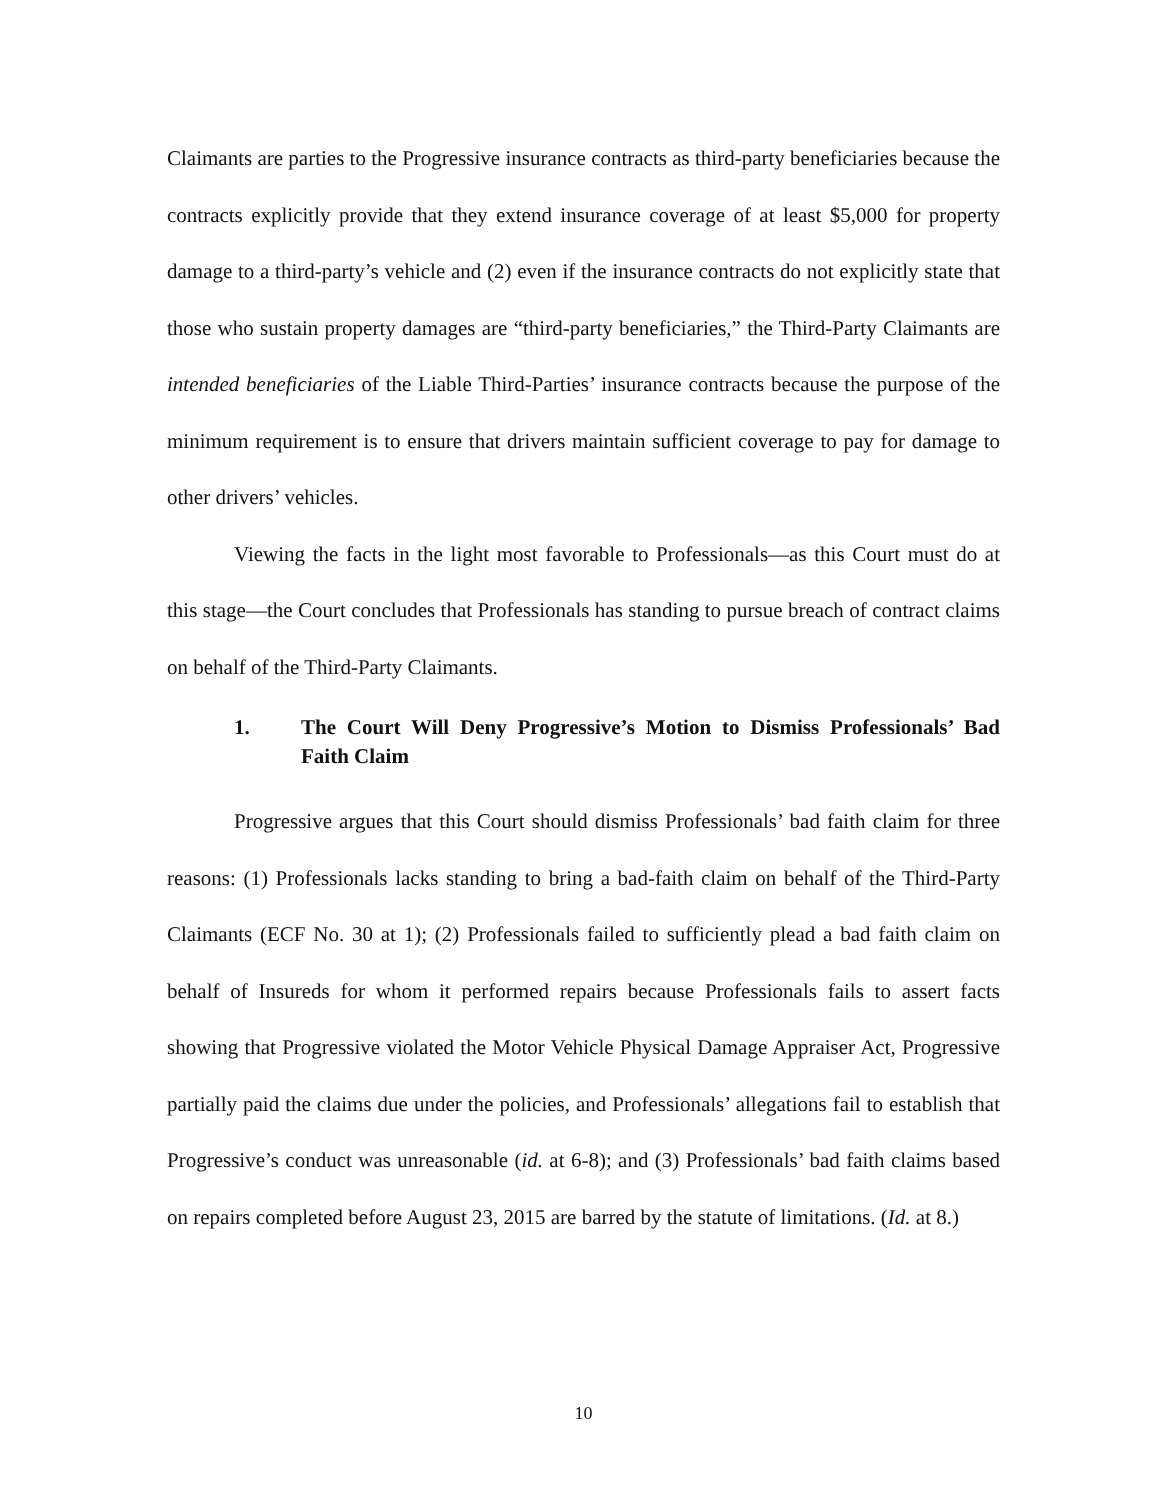Claimants are parties to the Progressive insurance contracts as third-party beneficiaries because the contracts explicitly provide that they extend insurance coverage of at least $5,000 for property damage to a third-party’s vehicle and (2) even if the insurance contracts do not explicitly state that those who sustain property damages are “third-party beneficiaries,” the Third-Party Claimants are intended beneficiaries of the Liable Third-Parties’ insurance contracts because the purpose of the minimum requirement is to ensure that drivers maintain sufficient coverage to pay for damage to other drivers’ vehicles.
Viewing the facts in the light most favorable to Professionals—as this Court must do at this stage—the Court concludes that Professionals has standing to pursue breach of contract claims on behalf of the Third-Party Claimants.
1. The Court Will Deny Progressive’s Motion to Dismiss Professionals’ Bad Faith Claim
Progressive argues that this Court should dismiss Professionals’ bad faith claim for three reasons: (1) Professionals lacks standing to bring a bad-faith claim on behalf of the Third-Party Claimants (ECF No. 30 at 1); (2) Professionals failed to sufficiently plead a bad faith claim on behalf of Insureds for whom it performed repairs because Professionals fails to assert facts showing that Progressive violated the Motor Vehicle Physical Damage Appraiser Act, Progressive partially paid the claims due under the policies, and Professionals’ allegations fail to establish that Progressive’s conduct was unreasonable (id. at 6-8); and (3) Professionals’ bad faith claims based on repairs completed before August 23, 2015 are barred by the statute of limitations. (Id. at 8.)
10